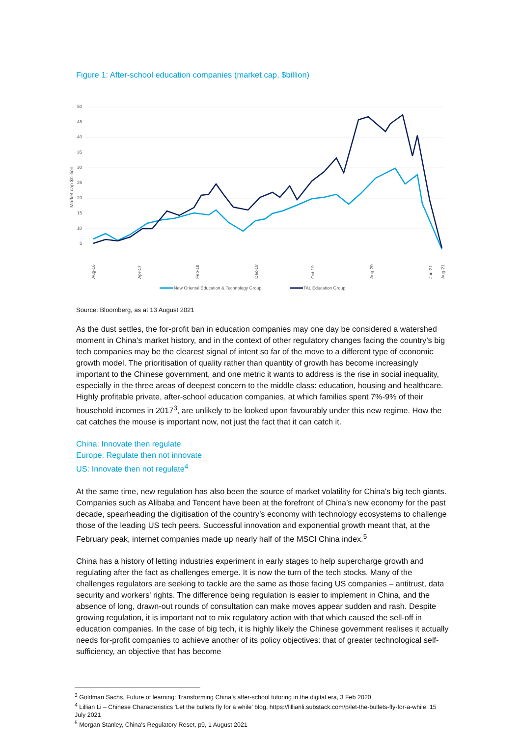Figure 1: After-school education companies (market cap, $billion)
50
45
40
35
30
25
20
15
10
5
Market cap $billion
Aug-16
Apr-17
Feb-18
Dec-18
Oct-19
Aug-20
Jun-21
Aug-21
New Oriental Education & Technology Group
TAL Education Group
Source: Bloomberg, as at 13 August 2021
As the dust settles, the for-profit ban in education companies may one day be considered a watershed moment in China's market history, and in the context of other regulatory changes facing the country’s big tech companies may be the clearest signal of intent so far of the move to a different type of economic growth model. The prioritisation of quality rather than quantity of growth has become increasingly important to the Chinese government, and one metric it wants to address is the rise in social inequality, especially in the three areas of deepest concern to the middle class: education, housing and healthcare. Highly profitable private, after-school education companies, at which families spent 7%-9% of their household incomes in 2017<sup>3</sup>, are unlikely to be looked upon favourably under this new regime. How the cat catches the mouse is important now, not just the fact that it can catch it.
China: Innovate then regulate
Europe: Regulate then not innovate
US: Innovate then not regulate<sup>4</sup>
At the same time, new regulation has also been the source of market volatility for China's big tech giants. Companies such as Alibaba and Tencent have been at the forefront of China’s new economy for the past decade, spearheading the digitisation of the country’s economy with technology ecosystems to challenge those of the leading US tech peers. Successful innovation and exponential growth meant that, at the February peak, internet companies made up nearly half of the MSCI China index.<sup>5</sup>
China has a history of letting industries experiment in early stages to help supercharge growth and regulating after the fact as challenges emerge. It is now the turn of the tech stocks. Many of the challenges regulators are seeking to tackle are the same as those facing US companies – antitrust, data security and workers' rights. The difference being regulation is easier to implement in China, and the absence of long, drawn-out rounds of consultation can make moves appear sudden and rash. Despite growing regulation, it is important not to mix regulatory action with that which caused the sell-off in education companies. In the case of big tech, it is highly likely the Chinese government realises it actually needs for-profit companies to achieve another of its policy objectives: that of greater technological self-sufficiency, an objective that has become
<sup>3</sup> Goldman Sachs, Future of learning: Transforming China’s after-school tutoring in the digital era, 3 Feb 2020
<sup>4</sup> Lillian Li – Chinese Characteristics 'Let the bullets fly for a while' blog, https://lillianli.substack.com/p/let-the-bullets-fly-for-a-while, 15 July 2021
<sup>5</sup> Morgan Stanley, China's Regulatory Reset, p9, 1 August 2021